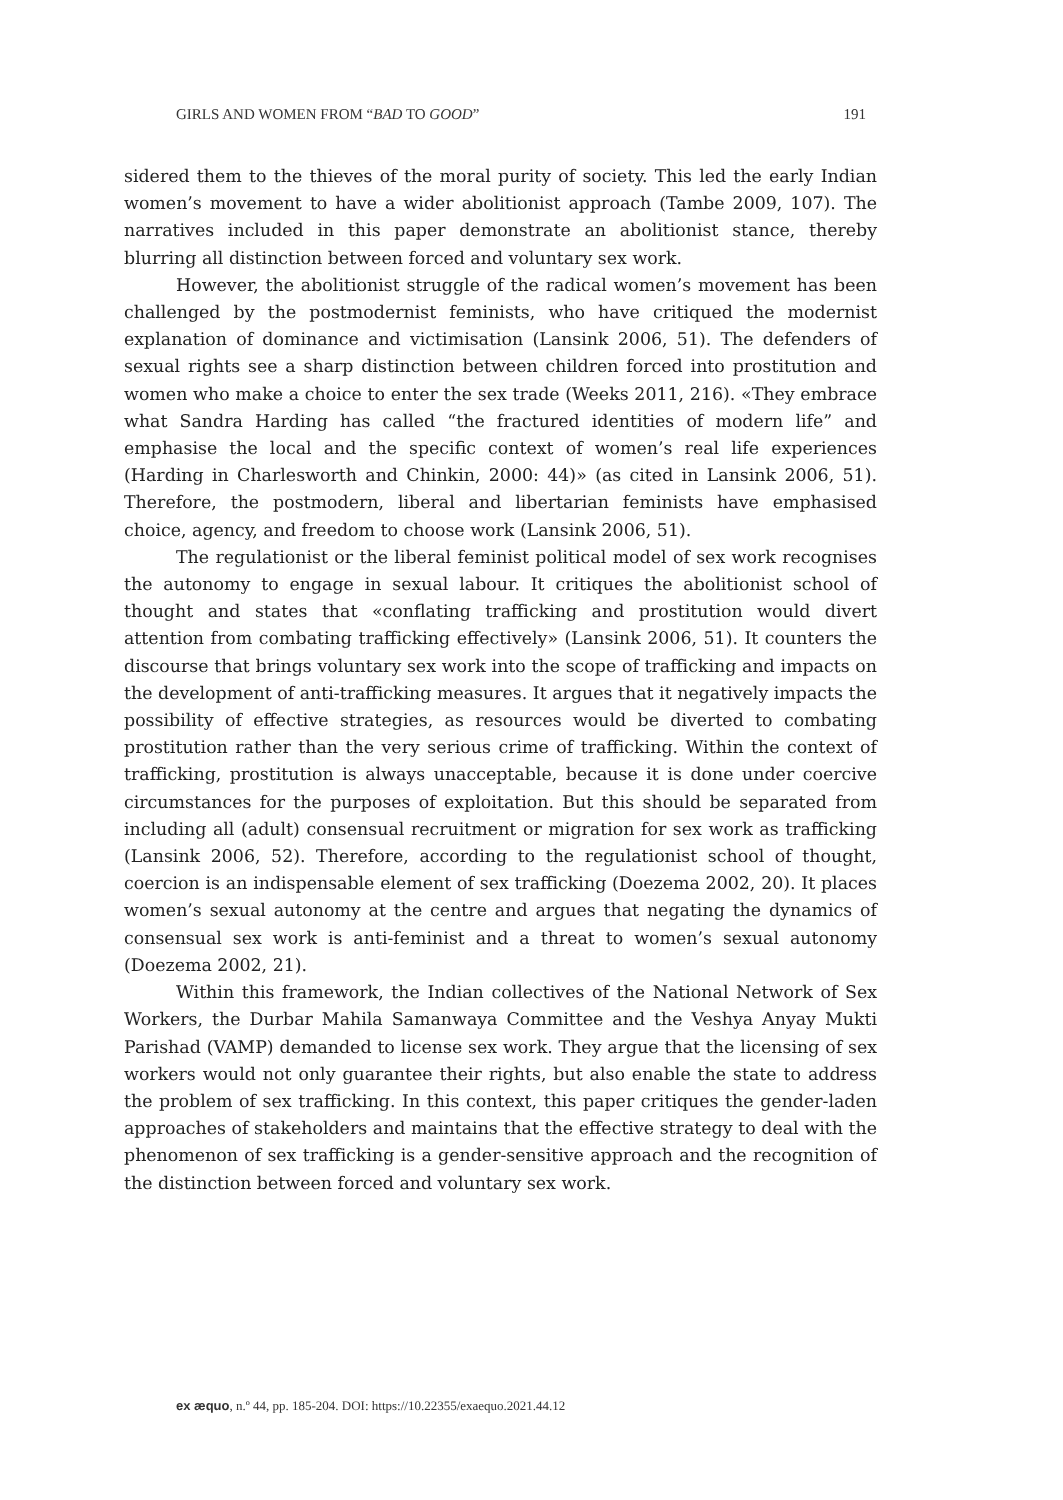GIRLS AND WOMEN FROM “BAD TO GOOD” 191
sidered them to the thieves of the moral purity of society. This led the early Indian women’s movement to have a wider abolitionist approach (Tambe 2009, 107). The narratives included in this paper demonstrate an abolitionist stance, thereby blurring all distinction between forced and voluntary sex work.
However, the abolitionist struggle of the radical women’s movement has been challenged by the postmodernist feminists, who have critiqued the modernist explanation of dominance and victimisation (Lansink 2006, 51). The defenders of sexual rights see a sharp distinction between children forced into prostitution and women who make a choice to enter the sex trade (Weeks 2011, 216). «They embrace what Sandra Harding has called “the fractured identities of modern life” and emphasise the local and the specific context of women’s real life experiences (Harding in Charlesworth and Chinkin, 2000: 44)» (as cited in Lansink 2006, 51). Therefore, the postmodern, liberal and libertarian feminists have emphasised choice, agency, and freedom to choose work (Lansink 2006, 51).
The regulationist or the liberal feminist political model of sex work recognises the autonomy to engage in sexual labour. It critiques the abolitionist school of thought and states that «conflating trafficking and prostitution would divert attention from combating trafficking effectively» (Lansink 2006, 51). It counters the discourse that brings voluntary sex work into the scope of trafficking and impacts on the development of anti-trafficking measures. It argues that it negatively impacts the possibility of effective strategies, as resources would be diverted to combating prostitution rather than the very serious crime of trafficking. Within the context of trafficking, prostitution is always unacceptable, because it is done under coercive circumstances for the purposes of exploitation. But this should be separated from including all (adult) consensual recruitment or migration for sex work as trafficking (Lansink 2006, 52). Therefore, according to the regulationist school of thought, coercion is an indispensable element of sex trafficking (Doezema 2002, 20). It places women’s sexual autonomy at the centre and argues that negating the dynamics of consensual sex work is anti-feminist and a threat to women’s sexual autonomy (Doezema 2002, 21).
Within this framework, the Indian collectives of the National Network of Sex Workers, the Durbar Mahila Samanwaya Committee and the Veshya Anyay Mukti Parishad (VAMP) demanded to license sex work. They argue that the licensing of sex workers would not only guarantee their rights, but also enable the state to address the problem of sex trafficking. In this context, this paper critiques the gender-laden approaches of stakeholders and maintains that the effective strategy to deal with the phenomenon of sex trafficking is a gender-sensitive approach and the recognition of the distinction between forced and voluntary sex work.
ex æquo, n.º 44, pp. 185-204. DOI: https://10.22355/exaequo.2021.44.12